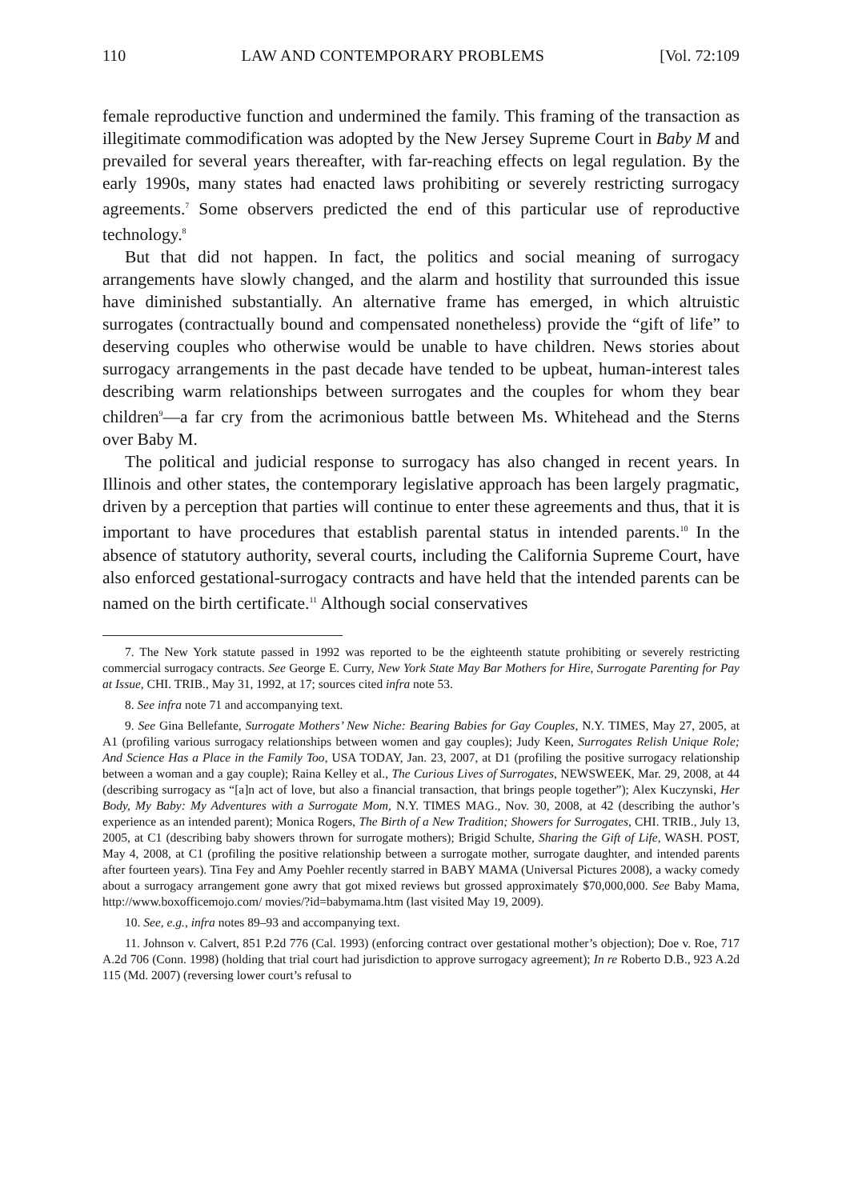110 LAW AND CONTEMPORARY PROBLEMS [Vol. 72:109
female reproductive function and undermined the family. This framing of the transaction as illegitimate commodification was adopted by the New Jersey Supreme Court in Baby M and prevailed for several years thereafter, with far-reaching effects on legal regulation. By the early 1990s, many states had enacted laws prohibiting or severely restricting surrogacy agreements.<sup>7</sup> Some observers predicted the end of this particular use of reproductive technology.<sup>8</sup>
But that did not happen. In fact, the politics and social meaning of surrogacy arrangements have slowly changed, and the alarm and hostility that surrounded this issue have diminished substantially. An alternative frame has emerged, in which altruistic surrogates (contractually bound and compensated nonetheless) provide the “gift of life” to deserving couples who otherwise would be unable to have children. News stories about surrogacy arrangements in the past decade have tended to be upbeat, human-interest tales describing warm relationships between surrogates and the couples for whom they bear children<sup>9</sup>—a far cry from the acrimonious battle between Ms. Whitehead and the Sterns over Baby M.
The political and judicial response to surrogacy has also changed in recent years. In Illinois and other states, the contemporary legislative approach has been largely pragmatic, driven by a perception that parties will continue to enter these agreements and thus, that it is important to have procedures that establish parental status in intended parents.<sup>10</sup> In the absence of statutory authority, several courts, including the California Supreme Court, have also enforced gestational-surrogacy contracts and have held that the intended parents can be named on the birth certificate.<sup>11</sup> Although social conservatives
7. The New York statute passed in 1992 was reported to be the eighteenth statute prohibiting or severely restricting commercial surrogacy contracts. See George E. Curry, New York State May Bar Mothers for Hire, Surrogate Parenting for Pay at Issue, CHI. TRIB., May 31, 1992, at 17; sources cited infra note 53.
8. See infra note 71 and accompanying text.
9. See Gina Bellefante, Surrogate Mothers’ New Niche: Bearing Babies for Gay Couples, N.Y. TIMES, May 27, 2005, at A1 (profiling various surrogacy relationships between women and gay couples); Judy Keen, Surrogates Relish Unique Role; And Science Has a Place in the Family Too, USA TODAY, Jan. 23, 2007, at D1 (profiling the positive surrogacy relationship between a woman and a gay couple); Raina Kelley et al., The Curious Lives of Surrogates, NEWSWEEK, Mar. 29, 2008, at 44 (describing surrogacy as “[a]n act of love, but also a financial transaction, that brings people together”); Alex Kuczynski, Her Body, My Baby: My Adventures with a Surrogate Mom, N.Y. TIMES MAG., Nov. 30, 2008, at 42 (describing the author’s experience as an intended parent); Monica Rogers, The Birth of a New Tradition; Showers for Surrogates, CHI. TRIB., July 13, 2005, at C1 (describing baby showers thrown for surrogate mothers); Brigid Schulte, Sharing the Gift of Life, WASH. POST, May 4, 2008, at C1 (profiling the positive relationship between a surrogate mother, surrogate daughter, and intended parents after fourteen years). Tina Fey and Amy Poehler recently starred in BABY MAMA (Universal Pictures 2008), a wacky comedy about a surrogacy arrangement gone awry that got mixed reviews but grossed approximately $70,000,000. See Baby Mama, http://www.boxofficemojo.com/ movies/?id=babymama.htm (last visited May 19, 2009).
10. See, e.g., infra notes 89–93 and accompanying text.
11. Johnson v. Calvert, 851 P.2d 776 (Cal. 1993) (enforcing contract over gestational mother’s objection); Doe v. Roe, 717 A.2d 706 (Conn. 1998) (holding that trial court had jurisdiction to approve surrogacy agreement); In re Roberto D.B., 923 A.2d 115 (Md. 2007) (reversing lower court’s refusal to